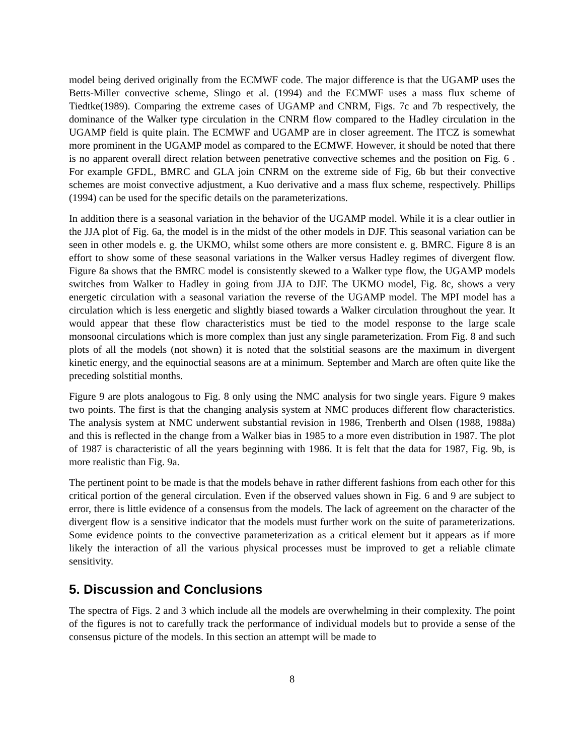model being derived originally from the ECMWF code. The major difference is that the UGAMP uses the Betts-Miller convective scheme, Slingo et al. (1994) and the ECMWF uses a mass flux scheme of Tiedtke(1989). Comparing the extreme cases of UGAMP and CNRM, Figs. 7c and 7b respectively, the dominance of the Walker type circulation in the CNRM flow compared to the Hadley circulation in the UGAMP field is quite plain. The ECMWF and UGAMP are in closer agreement. The ITCZ is somewhat more prominent in the UGAMP model as compared to the ECMWF. However, it should be noted that there is no apparent overall direct relation between penetrative convective schemes and the position on Fig. 6 . For example GFDL, BMRC and GLA join CNRM on the extreme side of Fig, 6b but their convective schemes are moist convective adjustment, a Kuo derivative and a mass flux scheme, respectively. Phillips (1994) can be used for the specific details on the parameterizations.
In addition there is a seasonal variation in the behavior of the UGAMP model. While it is a clear outlier in the JJA plot of Fig. 6a, the model is in the midst of the other models in DJF. This seasonal variation can be seen in other models e. g. the UKMO, whilst some others are more consistent e. g. BMRC. Figure 8 is an effort to show some of these seasonal variations in the Walker versus Hadley regimes of divergent flow. Figure 8a shows that the BMRC model is consistently skewed to a Walker type flow, the UGAMP models switches from Walker to Hadley in going from JJA to DJF. The UKMO model, Fig. 8c, shows a very energetic circulation with a seasonal variation the reverse of the UGAMP model. The MPI model has a circulation which is less energetic and slightly biased towards a Walker circulation throughout the year. It would appear that these flow characteristics must be tied to the model response to the large scale monsoonal circulations which is more complex than just any single parameterization. From Fig. 8 and such plots of all the models (not shown) it is noted that the solstitial seasons are the maximum in divergent kinetic energy, and the equinoctial seasons are at a minimum. September and March are often quite like the preceding solstitial months.
Figure 9 are plots analogous to Fig. 8 only using the NMC analysis for two single years. Figure 9 makes two points. The first is that the changing analysis system at NMC produces different flow characteristics. The analysis system at NMC underwent substantial revision in 1986, Trenberth and Olsen (1988, 1988a) and this is reflected in the change from a Walker bias in 1985 to a more even distribution in 1987. The plot of 1987 is characteristic of all the years beginning with 1986. It is felt that the data for 1987, Fig. 9b, is more realistic than Fig. 9a.
The pertinent point to be made is that the models behave in rather different fashions from each other for this critical portion of the general circulation. Even if the observed values shown in Fig. 6 and 9 are subject to error, there is little evidence of a consensus from the models. The lack of agreement on the character of the divergent flow is a sensitive indicator that the models must further work on the suite of parameterizations. Some evidence points to the convective parameterization as a critical element but it appears as if more likely the interaction of all the various physical processes must be improved to get a reliable climate sensitivity.
5. Discussion and Conclusions
The spectra of Figs. 2 and 3 which include all the models are overwhelming in their complexity. The point of the figures is not to carefully track the performance of individual models but to provide a sense of the consensus picture of the models. In this section an attempt will be made to
8